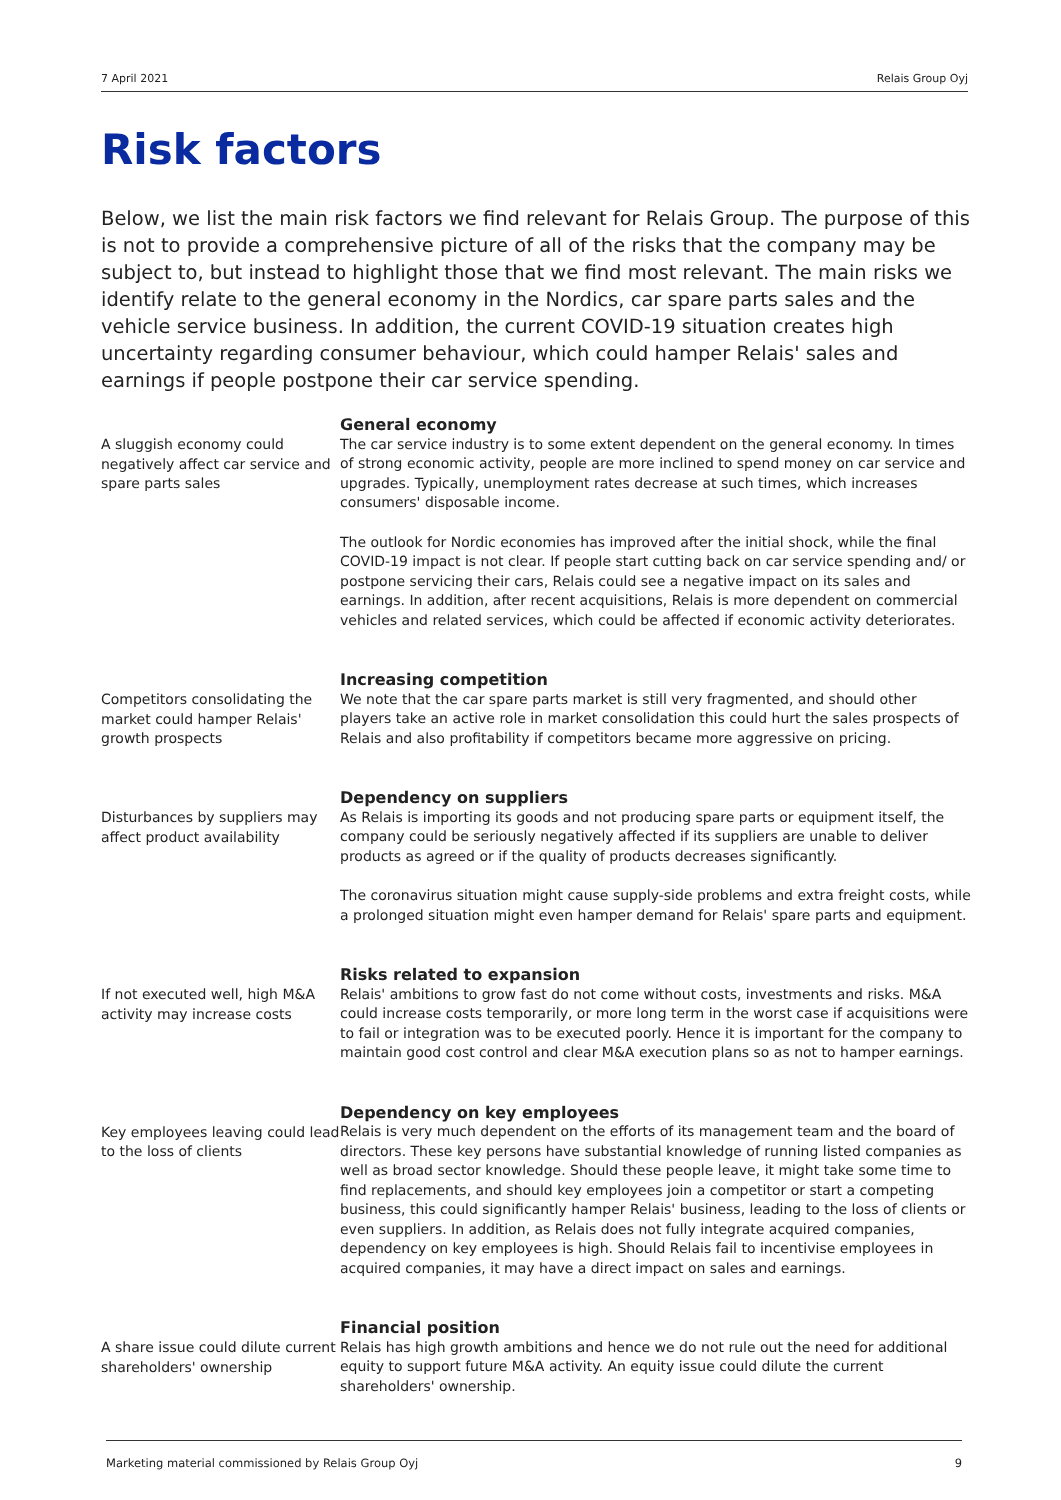7 April 2021 Relais Group Oyj
Risk factors
Below, we list the main risk factors we find relevant for Relais Group. The purpose of this is not to provide a comprehensive picture of all of the risks that the company may be subject to, but instead to highlight those that we find most relevant. The main risks we identify relate to the general economy in the Nordics, car spare parts sales and the vehicle service business. In addition, the current COVID-19 situation creates high uncertainty regarding consumer behaviour, which could hamper Relais' sales and earnings if people postpone their car service spending.
A sluggish economy could negatively affect car service and spare parts sales
General economy
The car service industry is to some extent dependent on the general economy. In times of strong economic activity, people are more inclined to spend money on car service and upgrades. Typically, unemployment rates decrease at such times, which increases consumers' disposable income.
The outlook for Nordic economies has improved after the initial shock, while the final COVID-19 impact is not clear. If people start cutting back on car service spending and/ or postpone servicing their cars, Relais could see a negative impact on its sales and earnings. In addition, after recent acquisitions, Relais is more dependent on commercial vehicles and related services, which could be affected if economic activity deteriorates.
Competitors consolidating the market could hamper Relais' growth prospects
Increasing competition
We note that the car spare parts market is still very fragmented, and should other players take an active role in market consolidation this could hurt the sales prospects of Relais and also profitability if competitors became more aggressive on pricing.
Disturbances by suppliers may affect product availability
Dependency on suppliers
As Relais is importing its goods and not producing spare parts or equipment itself, the company could be seriously negatively affected if its suppliers are unable to deliver products as agreed or if the quality of products decreases significantly.
The coronavirus situation might cause supply-side problems and extra freight costs, while a prolonged situation might even hamper demand for Relais' spare parts and equipment.
If not executed well, high M&A activity may increase costs
Risks related to expansion
Relais' ambitions to grow fast do not come without costs, investments and risks. M&A could increase costs temporarily, or more long term in the worst case if acquisitions were to fail or integration was to be executed poorly. Hence it is important for the company to maintain good cost control and clear M&A execution plans so as not to hamper earnings.
Key employees leaving could lead to the loss of clients
Dependency on key employees
Relais is very much dependent on the efforts of its management team and the board of directors. These key persons have substantial knowledge of running listed companies as well as broad sector knowledge. Should these people leave, it might take some time to find replacements, and should key employees join a competitor or start a competing business, this could significantly hamper Relais' business, leading to the loss of clients or even suppliers. In addition, as Relais does not fully integrate acquired companies, dependency on key employees is high. Should Relais fail to incentivise employees in acquired companies, it may have a direct impact on sales and earnings.
A share issue could dilute current shareholders' ownership
Financial position
Relais has high growth ambitions and hence we do not rule out the need for additional equity to support future M&A activity. An equity issue could dilute the current shareholders' ownership.
Marketing material commissioned by Relais Group Oyj 9